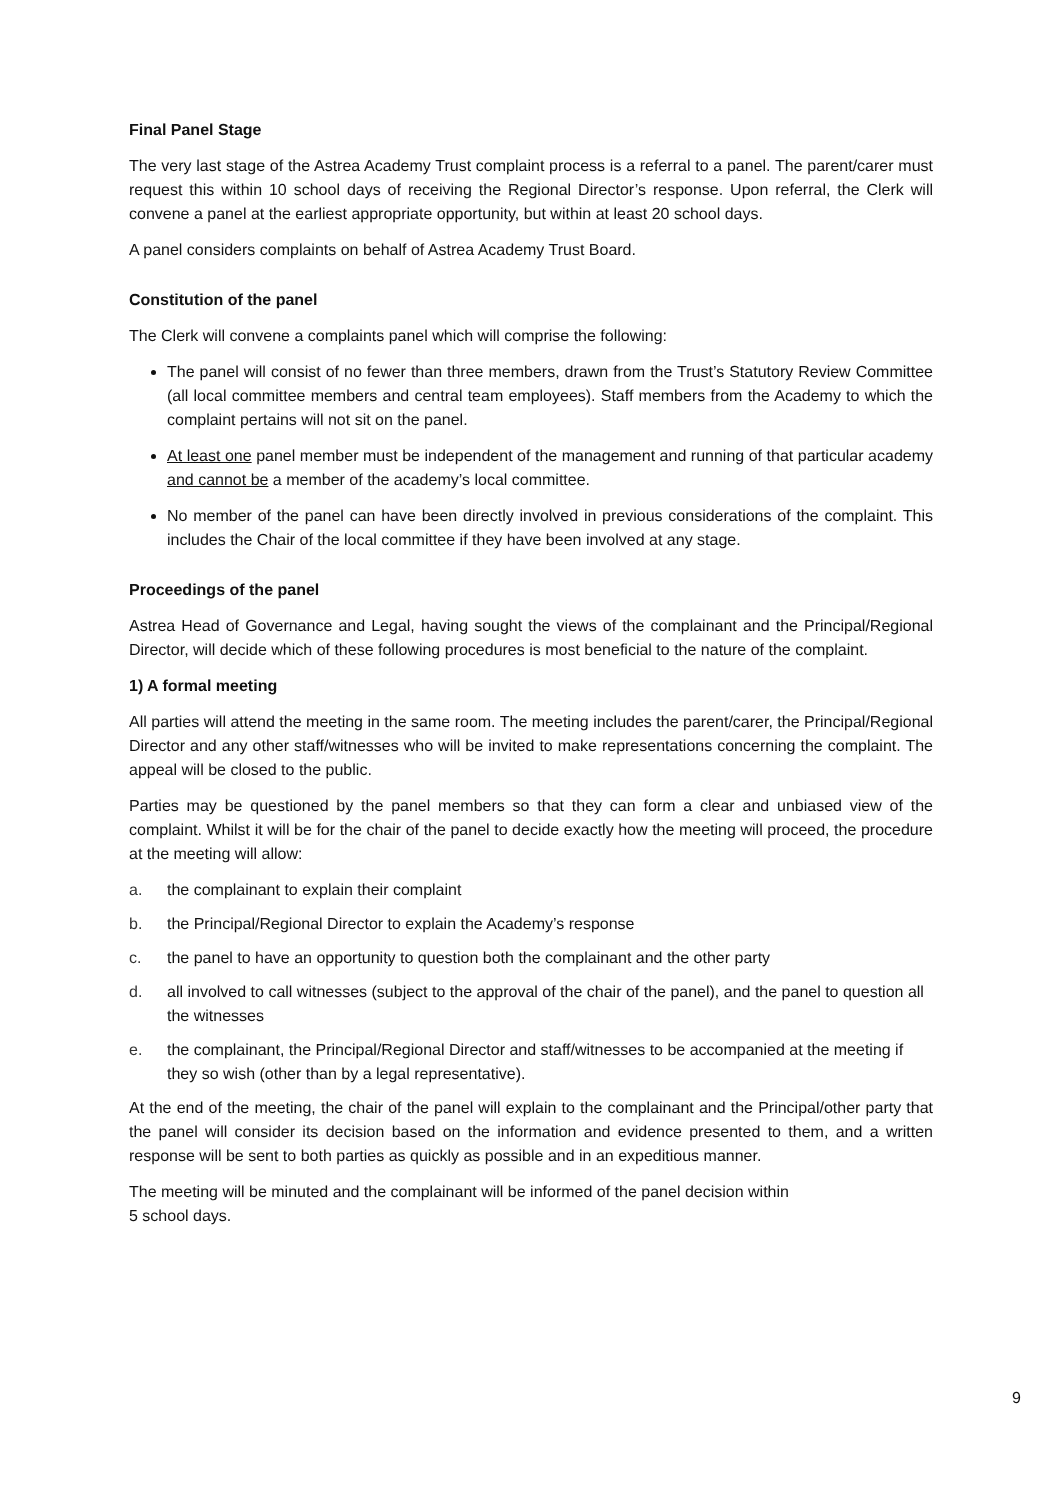Final Panel Stage
The very last stage of the Astrea Academy Trust complaint process is a referral to a panel. The parent/carer must request this within 10 school days of receiving the Regional Director’s response. Upon referral, the Clerk will convene a panel at the earliest appropriate opportunity, but within at least 20 school days.
A panel considers complaints on behalf of Astrea Academy Trust Board.
Constitution of the panel
The Clerk will convene a complaints panel which will comprise the following:
The panel will consist of no fewer than three members, drawn from the Trust’s Statutory Review Committee (all local committee members and central team employees). Staff members from the Academy to which the complaint pertains will not sit on the panel.
At least one panel member must be independent of the management and running of that particular academy and cannot be a member of the academy’s local committee.
No member of the panel can have been directly involved in previous considerations of the complaint. This includes the Chair of the local committee if they have been involved at any stage.
Proceedings of the panel
Astrea Head of Governance and Legal, having sought the views of the complainant and the Principal/Regional Director, will decide which of these following procedures is most beneficial to the nature of the complaint.
1) A formal meeting
All parties will attend the meeting in the same room. The meeting includes the parent/carer, the Principal/Regional Director and any other staff/witnesses who will be invited to make representations concerning the complaint. The appeal will be closed to the public.
Parties may be questioned by the panel members so that they can form a clear and unbiased view of the complaint. Whilst it will be for the chair of the panel to decide exactly how the meeting will proceed, the procedure at the meeting will allow:
a. the complainant to explain their complaint
b. the Principal/Regional Director to explain the Academy’s response
c. the panel to have an opportunity to question both the complainant and the other party
d. all involved to call witnesses (subject to the approval of the chair of the panel), and the panel to question all the witnesses
e. the complainant, the Principal/Regional Director and staff/witnesses to be accompanied at the meeting if they so wish (other than by a legal representative).
At the end of the meeting, the chair of the panel will explain to the complainant and the Principal/other party that the panel will consider its decision based on the information and evidence presented to them, and a written response will be sent to both parties as quickly as possible and in an expeditious manner.
The meeting will be minuted and the complainant will be informed of the panel decision within
5 school days.
9